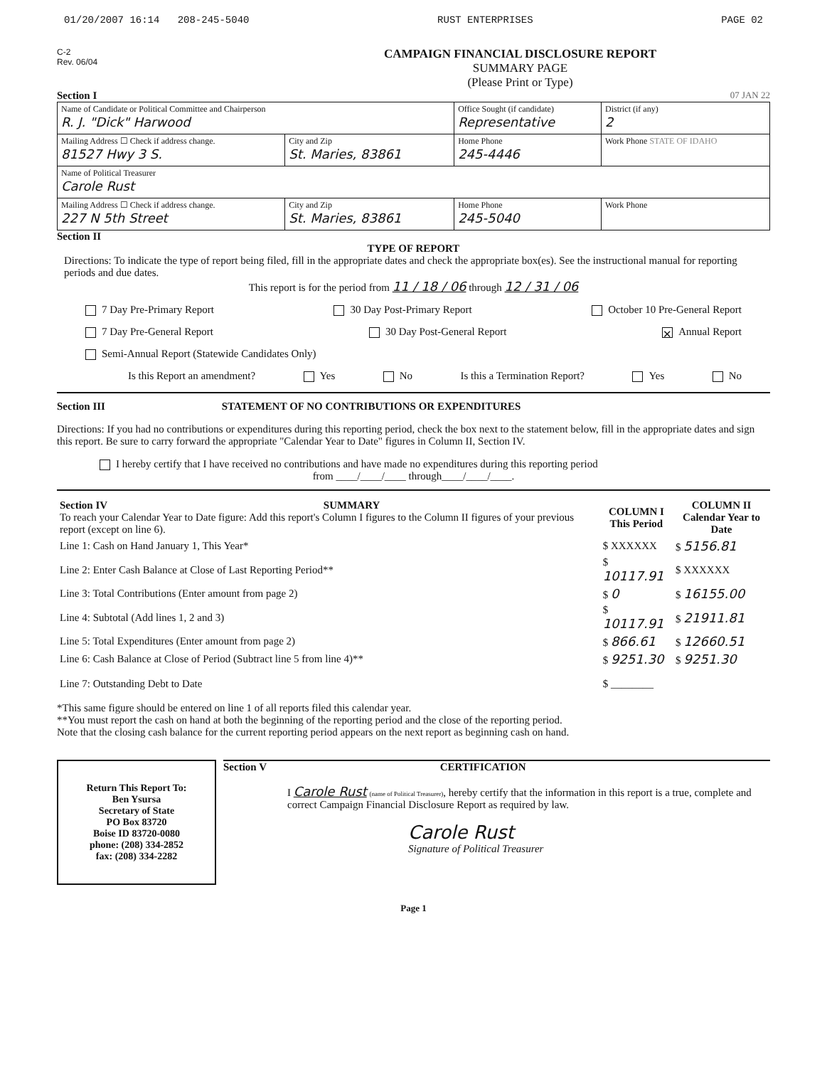01/20/2007 16:14 208-245-5040 RUST ENTERPRISES PAGE 02
C-2
Rev. 06/04
CAMPAIGN FINANCIAL DISCLOSURE REPORT
SUMMARY PAGE
(Please Print or Type)
Section I 07 JAN 22
| Name of Candidate or Political Committee and Chairperson R. J. "Dick" Harwood | | Office Sought (if candidate) Representative | District (if any) 2 |
| Mailing Address ☐ Check if address change. 81527 Hwy 3 S. | City and Zip St. Maries, 83861 | Home Phone 245-4446 | Work Phone STATE OF IDAHO |
| Name of Political Treasurer Carole Rust | | | |
| Mailing Address ☐ Check if address change. 227 N 5th Street | City and Zip St. Maries, 83861 | Home Phone 245-5040 | Work Phone |
Section II
TYPE OF REPORT
Directions: To indicate the type of report being filed, fill in the appropriate dates and check the appropriate box(es). See the instructional manual for reporting periods and due dates.
This report is for the period from 11 / 18 / 06 through 12 / 31 / 06
7 Day Pre-Primary Report 30 Day Post-Primary Report October 10 Pre-General Report
7 Day Pre-General Report 30 Day Post-General Report ✕ Annual Report
Semi-Annual Report (Statewide Candidates Only)
Is this Report an amendment? Yes No Is this a Termination Report? Yes No
Section III STATEMENT OF NO CONTRIBUTIONS OR EXPENDITURES
Directions: If you had no contributions or expenditures during this reporting period, check the box next to the statement below, fill in the appropriate dates and sign this report. Be sure to carry forward the appropriate "Calendar Year to Date" figures in Column II, Section IV.
I hereby certify that I have received no contributions and have made no expenditures during this reporting period
from ____/____/____ through____/____/____.
| Section IV SUMMARY To reach your Calendar Year to Date figure: Add this report's Column I figures to the Column II figures of your previous report (except on line 6). | COLUMN I This Period | COLUMN II Calendar Year to Date |
| Line 1: Cash on Hand January 1, This Year* | $ XXXXXX | $ 5156.81 |
| Line 2: Enter Cash Balance at Close of Last Reporting Period** | $ 10117.91 | $ XXXXXX |
| Line 3: Total Contributions (Enter amount from page 2) | $ 0 | $ 16155.00 |
| Line 4: Subtotal (Add lines 1, 2 and 3) | $ 10117.91 | $ 21911.81 |
| Line 5: Total Expenditures (Enter amount from page 2) | $ 866.61 | $ 12660.51 |
| Line 6: Cash Balance at Close of Period (Subtract line 5 from line 4)** | $ 9251.30 | $ 9251.30 |
| Line 7: Outstanding Debt to Date | $ ________ | |
*This same figure should be entered on line 1 of all reports filed this calendar year.
**You must report the cash on hand at both the beginning of the reporting period and the close of the reporting period.
Note that the closing cash balance for the current reporting period appears on the next report as beginning cash on hand.
Return This Report To:
Ben Ysursa
Secretary of State
PO Box 83720
Boise ID 83720-0080
phone: (208) 334-2852
fax: (208) 334-2282
Section V CERTIFICATION
I Carole Rust (name of Political Treasurer), hereby certify that the information in this report is a true, complete and correct Campaign Financial Disclosure Report as required by law.
Carole Rust
Signature of Political Treasurer
Page 1